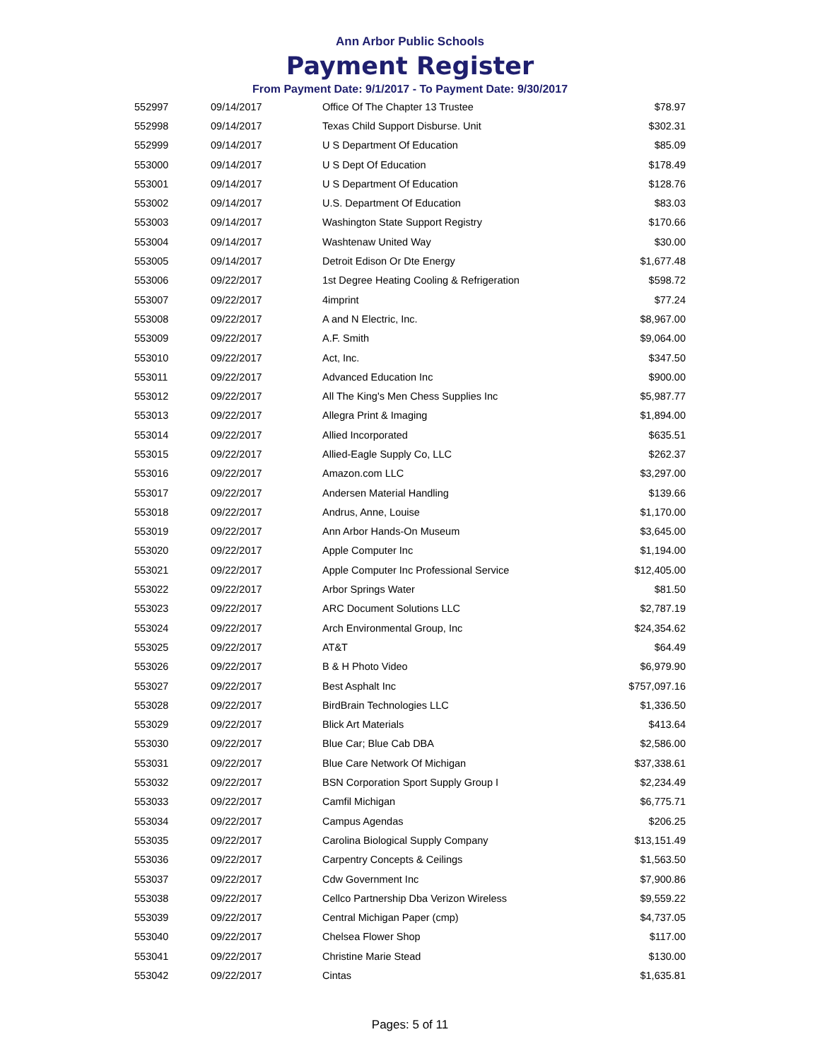Ann Arbor Public Schools
Payment Register
From Payment Date: 9/1/2017 - To Payment Date: 9/30/2017
| 552997 | 09/14/2017 | Office Of The Chapter 13 Trustee | $78.97 |
| 552998 | 09/14/2017 | Texas Child Support Disburse. Unit | $302.31 |
| 552999 | 09/14/2017 | U S Department Of Education | $85.09 |
| 553000 | 09/14/2017 | U S Dept Of Education | $178.49 |
| 553001 | 09/14/2017 | U S Department Of Education | $128.76 |
| 553002 | 09/14/2017 | U.S. Department Of Education | $83.03 |
| 553003 | 09/14/2017 | Washington State Support Registry | $170.66 |
| 553004 | 09/14/2017 | Washtenaw United Way | $30.00 |
| 553005 | 09/14/2017 | Detroit Edison Or Dte Energy | $1,677.48 |
| 553006 | 09/22/2017 | 1st Degree Heating Cooling & Refrigeration | $598.72 |
| 553007 | 09/22/2017 | 4imprint | $77.24 |
| 553008 | 09/22/2017 | A and N Electric, Inc. | $8,967.00 |
| 553009 | 09/22/2017 | A.F. Smith | $9,064.00 |
| 553010 | 09/22/2017 | Act, Inc. | $347.50 |
| 553011 | 09/22/2017 | Advanced Education Inc | $900.00 |
| 553012 | 09/22/2017 | All The King's Men Chess Supplies Inc | $5,987.77 |
| 553013 | 09/22/2017 | Allegra Print & Imaging | $1,894.00 |
| 553014 | 09/22/2017 | Allied Incorporated | $635.51 |
| 553015 | 09/22/2017 | Allied-Eagle Supply Co, LLC | $262.37 |
| 553016 | 09/22/2017 | Amazon.com LLC | $3,297.00 |
| 553017 | 09/22/2017 | Andersen Material Handling | $139.66 |
| 553018 | 09/22/2017 | Andrus, Anne, Louise | $1,170.00 |
| 553019 | 09/22/2017 | Ann Arbor Hands-On Museum | $3,645.00 |
| 553020 | 09/22/2017 | Apple Computer Inc | $1,194.00 |
| 553021 | 09/22/2017 | Apple Computer Inc Professional Service | $12,405.00 |
| 553022 | 09/22/2017 | Arbor Springs Water | $81.50 |
| 553023 | 09/22/2017 | ARC Document Solutions LLC | $2,787.19 |
| 553024 | 09/22/2017 | Arch Environmental Group, Inc | $24,354.62 |
| 553025 | 09/22/2017 | AT&T | $64.49 |
| 553026 | 09/22/2017 | B & H Photo Video | $6,979.90 |
| 553027 | 09/22/2017 | Best Asphalt Inc | $757,097.16 |
| 553028 | 09/22/2017 | BirdBrain Technologies LLC | $1,336.50 |
| 553029 | 09/22/2017 | Blick Art Materials | $413.64 |
| 553030 | 09/22/2017 | Blue Car; Blue Cab DBA | $2,586.00 |
| 553031 | 09/22/2017 | Blue Care Network Of Michigan | $37,338.61 |
| 553032 | 09/22/2017 | BSN Corporation Sport Supply Group I | $2,234.49 |
| 553033 | 09/22/2017 | Camfil Michigan | $6,775.71 |
| 553034 | 09/22/2017 | Campus Agendas | $206.25 |
| 553035 | 09/22/2017 | Carolina Biological Supply Company | $13,151.49 |
| 553036 | 09/22/2017 | Carpentry Concepts & Ceilings | $1,563.50 |
| 553037 | 09/22/2017 | Cdw Government Inc | $7,900.86 |
| 553038 | 09/22/2017 | Cellco Partnership Dba Verizon Wireless | $9,559.22 |
| 553039 | 09/22/2017 | Central Michigan Paper (cmp) | $4,737.05 |
| 553040 | 09/22/2017 | Chelsea Flower Shop | $117.00 |
| 553041 | 09/22/2017 | Christine Marie Stead | $130.00 |
| 553042 | 09/22/2017 | Cintas | $1,635.81 |
Pages: 5 of 11